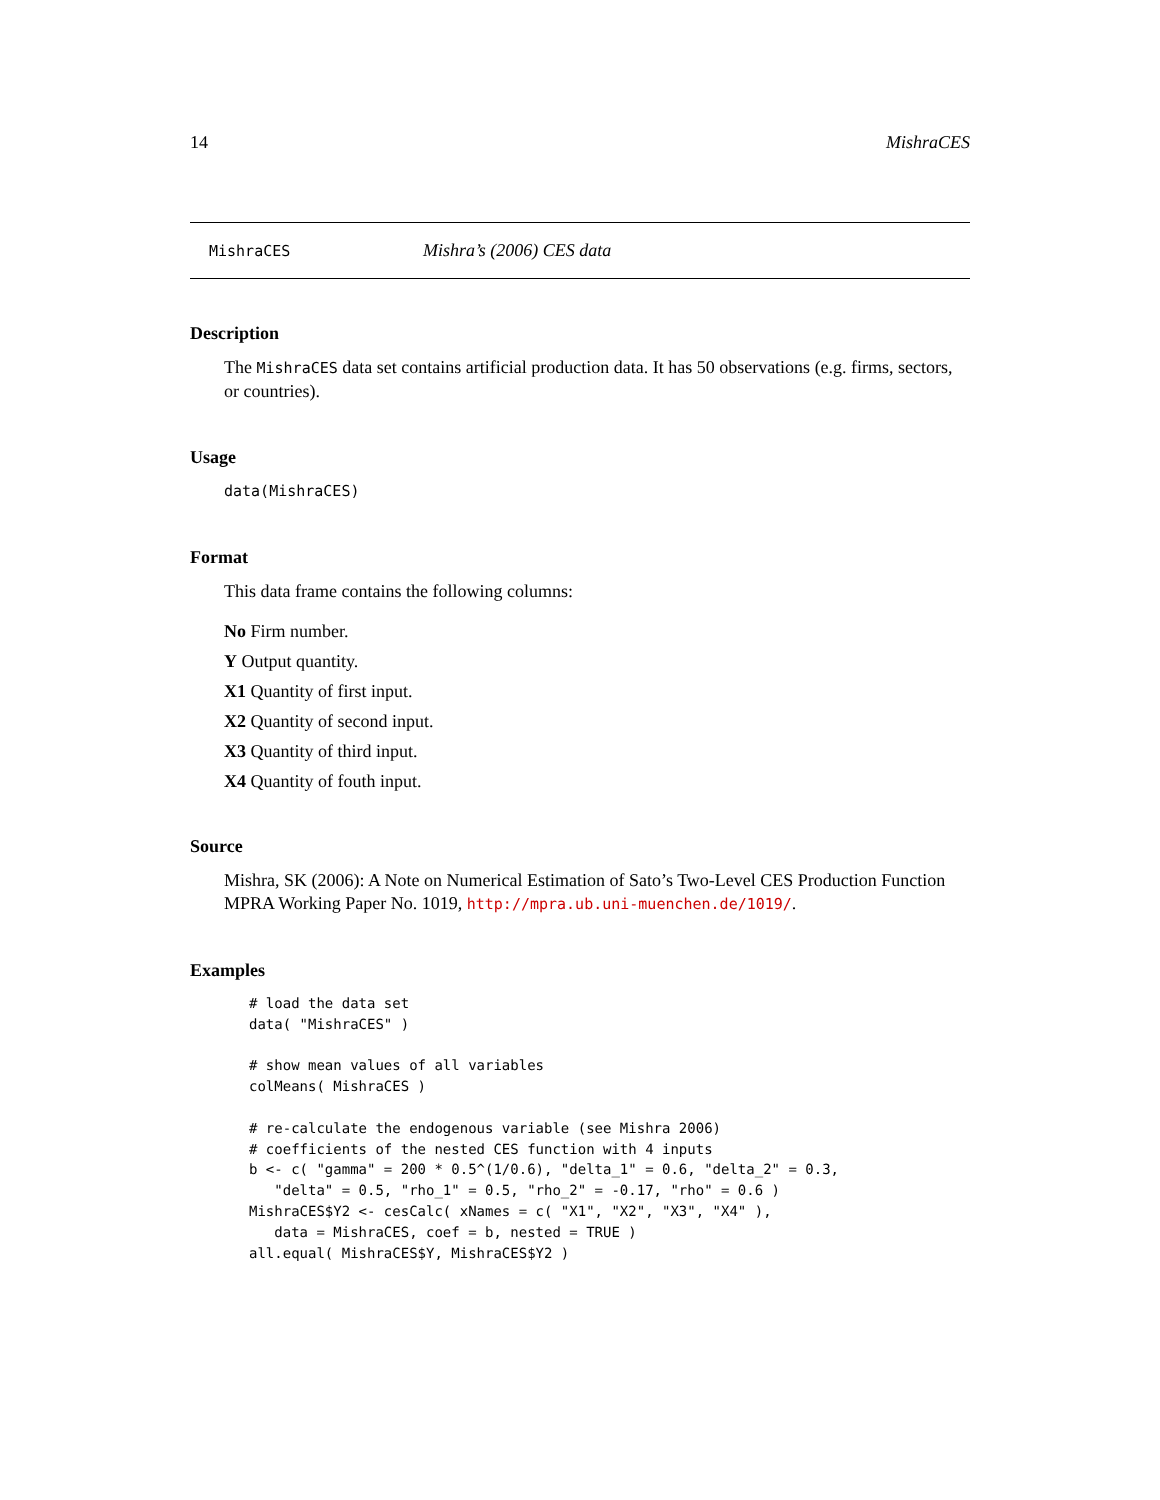14 MishraCES
MishraCES Mishra’s (2006) CES data
Description
The MishraCES data set contains artificial production data. It has 50 observations (e.g. firms, sectors, or countries).
Usage
data(MishraCES)
Format
This data frame contains the following columns:
No Firm number.
Y Output quantity.
X1 Quantity of first input.
X2 Quantity of second input.
X3 Quantity of third input.
X4 Quantity of fouth input.
Source
Mishra, SK (2006): A Note on Numerical Estimation of Sato’s Two-Level CES Production Function MPRA Working Paper No. 1019, http://mpra.ub.uni-muenchen.de/1019/.
Examples
# load the data set
data( "MishraCES" )

# show mean values of all variables
colMeans( MishraCES )

# re-calculate the endogenous variable (see Mishra 2006)
# coefficients of the nested CES function with 4 inputs
b <- c( "gamma" = 200 * 0.5^(1/0.6), "delta_1" = 0.6, "delta_2" = 0.3,
   "delta" = 0.5, "rho_1" = 0.5, "rho_2" = -0.17, "rho" = 0.6 )
MishraCES$Y2 <- cesCalc( xNames = c( "X1", "X2", "X3", "X4" ),
   data = MishraCES, coef = b, nested = TRUE )
all.equal( MishraCES$Y, MishraCES$Y2 )